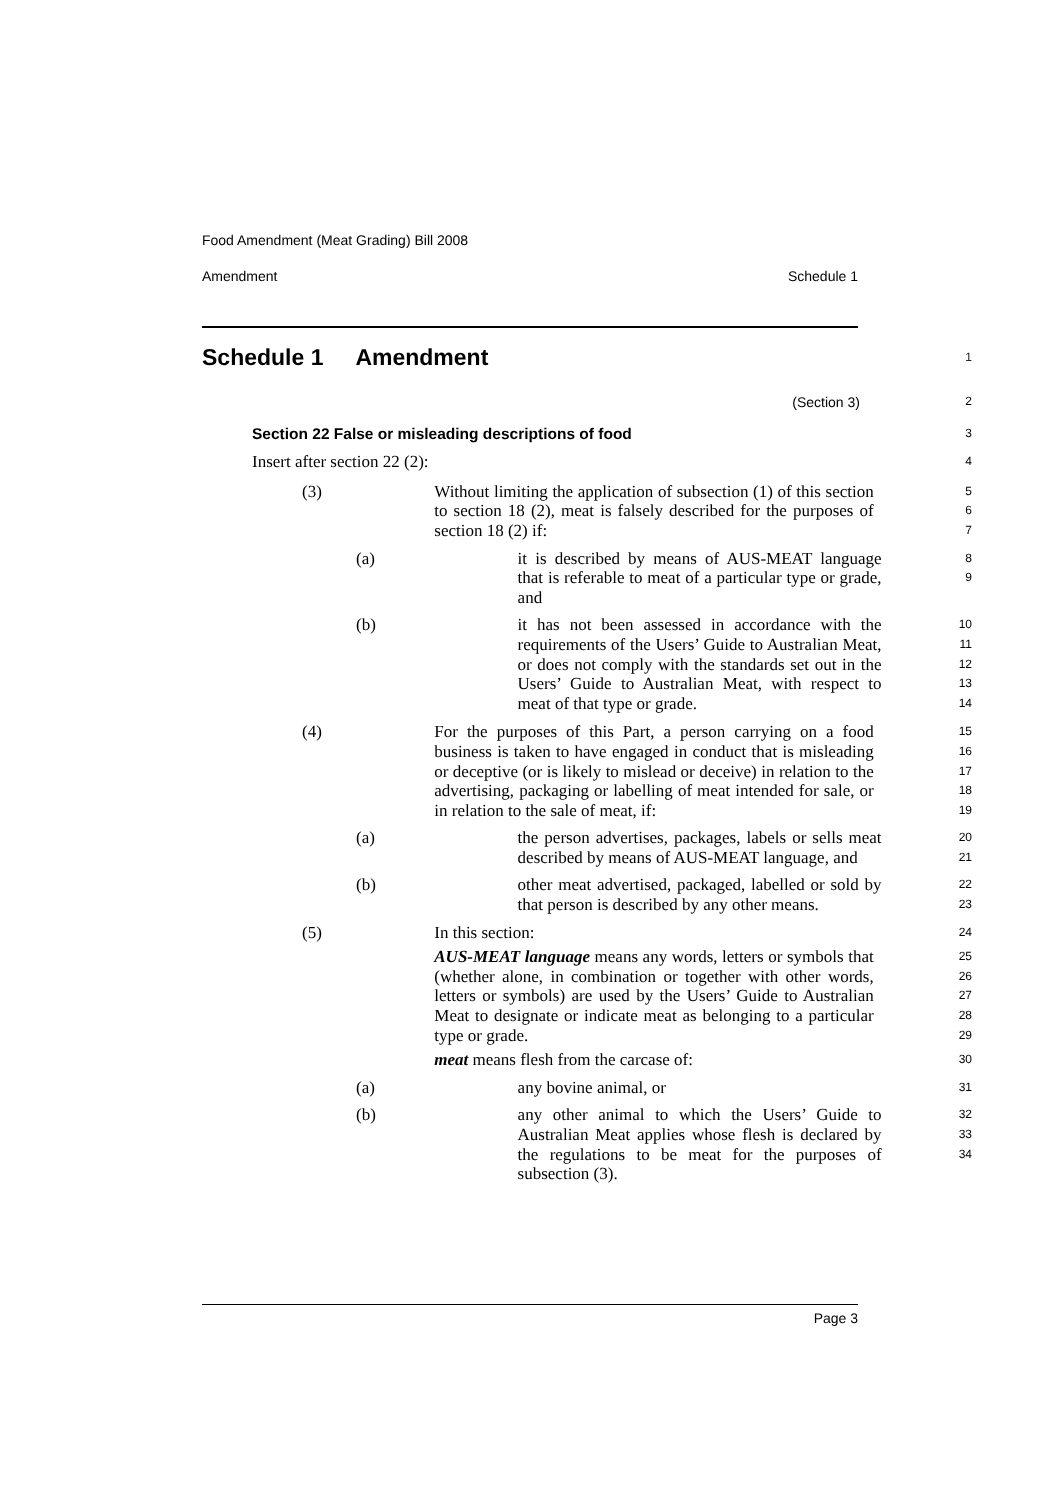Food Amendment (Meat Grading) Bill 2008
Amendment Schedule 1
Schedule 1 Amendment
1
(Section 3)
2
Section 22 False or misleading descriptions of food
3
Insert after section 22 (2):
4
(3) Without limiting the application of subsection (1) of this section to section 18 (2), meat is falsely described for the purposes of section 18 (2) if:
5
6
7
(a) it is described by means of AUS-MEAT language that is referable to meat of a particular type or grade, and
8
9
(b) it has not been assessed in accordance with the requirements of the Users’ Guide to Australian Meat, or does not comply with the standards set out in the Users’ Guide to Australian Meat, with respect to meat of that type or grade.
10
11
12
13
14
(4) For the purposes of this Part, a person carrying on a food business is taken to have engaged in conduct that is misleading or deceptive (or is likely to mislead or deceive) in relation to the advertising, packaging or labelling of meat intended for sale, or in relation to the sale of meat, if:
15
16
17
18
19
(a) the person advertises, packages, labels or sells meat described by means of AUS-MEAT language, and
20
21
(b) other meat advertised, packaged, labelled or sold by that person is described by any other means.
22
23
(5) In this section:
24
AUS-MEAT language means any words, letters or symbols that (whether alone, in combination or together with other words, letters or symbols) are used by the Users’ Guide to Australian Meat to designate or indicate meat as belonging to a particular type or grade.
25
26
27
28
29
meat means flesh from the carcase of:
30
(a) any bovine animal, or
31
(b) any other animal to which the Users’ Guide to Australian Meat applies whose flesh is declared by the regulations to be meat for the purposes of subsection (3).
32
33
34
Page 3